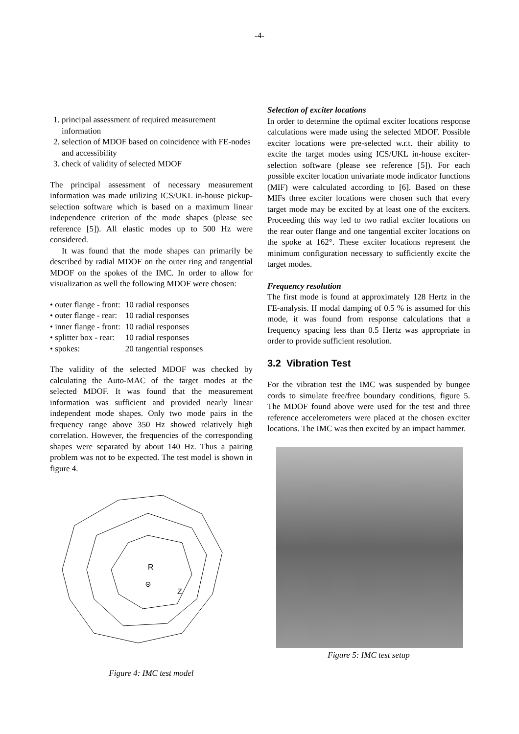-4-
1. principal assessment of required measurement information
2. selection of MDOF based on coincidence with FE-nodes and accessibility
3. check of validity of selected MDOF
The principal assessment of necessary measurement information was made utilizing ICS/UKL in-house pickup-selection software which is based on a maximum linear independence criterion of the mode shapes (please see reference [5]). All elastic modes up to 500 Hz were considered.
It was found that the mode shapes can primarily be described by radial MDOF on the outer ring and tangential MDOF on the spokes of the IMC. In order to allow for visualization as well the following MDOF were chosen:
| • outer flange - front: | 10 radial responses |
| • outer flange - rear: | 10 radial responses |
| • inner flange - front: | 10 radial responses |
| • splitter box - rear: | 10 radial responses |
| • spokes: | 20 tangential responses |
The validity of the selected MDOF was checked by calculating the Auto-MAC of the target modes at the selected MDOF. It was found that the measurement information was sufficient and provided nearly linear independent mode shapes. Only two mode pairs in the frequency range above 350 Hz showed relatively high correlation. However, the frequencies of the corresponding shapes were separated by about 140 Hz. Thus a pairing problem was not to be expected. The test model is shown in figure 4.
R
Z
Θ
Figure 4: IMC test model
Selection of exciter locations
In order to determine the optimal exciter locations response calculations were made using the selected MDOF. Possible exciter locations were pre-selected w.r.t. their ability to excite the target modes using ICS/UKL in-house exciter-selection software (please see reference [5]). For each possible exciter location univariate mode indicator functions (MIF) were calculated according to [6]. Based on these MIFs three exciter locations were chosen such that every target mode may be excited by at least one of the exciters. Proceeding this way led to two radial exciter locations on the rear outer flange and one tangential exciter locations on the spoke at 162°. These exciter locations represent the minimum configuration necessary to sufficiently excite the target modes.
Frequency resolution
The first mode is found at approximately 128 Hertz in the FE-analysis. If modal damping of 0.5 % is assumed for this mode, it was found from response calculations that a frequency spacing less than 0.5 Hertz was appropriate in order to provide sufficient resolution.
3.2 Vibration Test
For the vibration test the IMC was suspended by bungee cords to simulate free/free boundary conditions, figure 5. The MDOF found above were used for the test and three reference accelerometers were placed at the chosen exciter locations. The IMC was then excited by an impact hammer.
Figure 5: IMC test setup